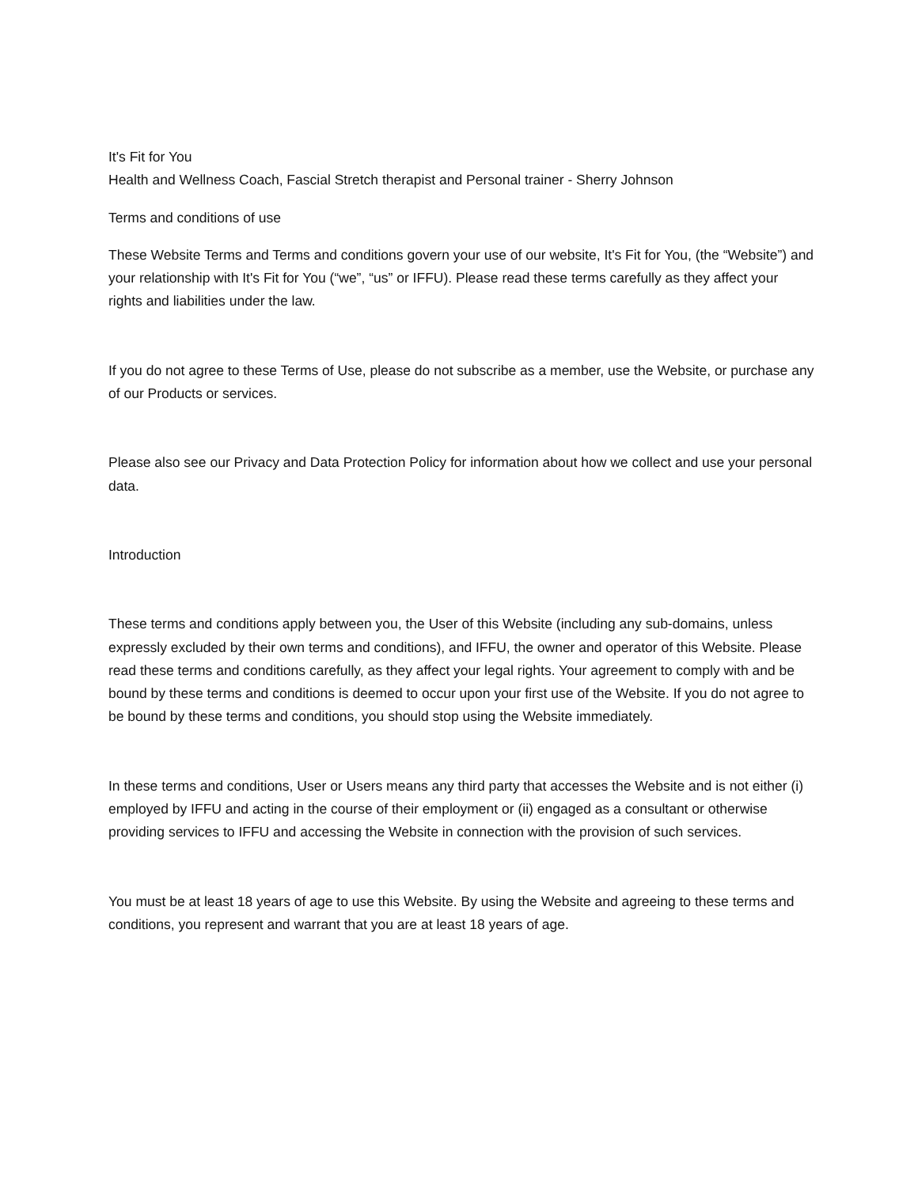It's Fit for You
Health and Wellness Coach, Fascial Stretch therapist and Personal trainer - Sherry Johnson
Terms and conditions of use
These Website Terms and Terms and conditions govern your use of our website, It's Fit for You, (the “Website”) and your relationship with It's Fit for You (“we”, “us” or IFFU). Please read these terms carefully as they affect your rights and liabilities under the law.
If you do not agree to these Terms of Use, please do not subscribe as a member, use the Website, or purchase any of our Products or services.
Please also see our Privacy and Data Protection Policy for information about how we collect and use your personal data.
Introduction
These terms and conditions apply between you, the User of this Website (including any sub-domains, unless expressly excluded by their own terms and conditions), and IFFU, the owner and operator of this Website. Please read these terms and conditions carefully, as they affect your legal rights. Your agreement to comply with and be bound by these terms and conditions is deemed to occur upon your first use of the Website. If you do not agree to be bound by these terms and conditions, you should stop using the Website immediately.
In these terms and conditions, User or Users means any third party that accesses the Website and is not either (i) employed by IFFU and acting in the course of their employment or (ii) engaged as a consultant or otherwise providing services to IFFU and accessing the Website in connection with the provision of such services.
You must be at least 18 years of age to use this Website. By using the Website and agreeing to these terms and conditions, you represent and warrant that you are at least 18 years of age.